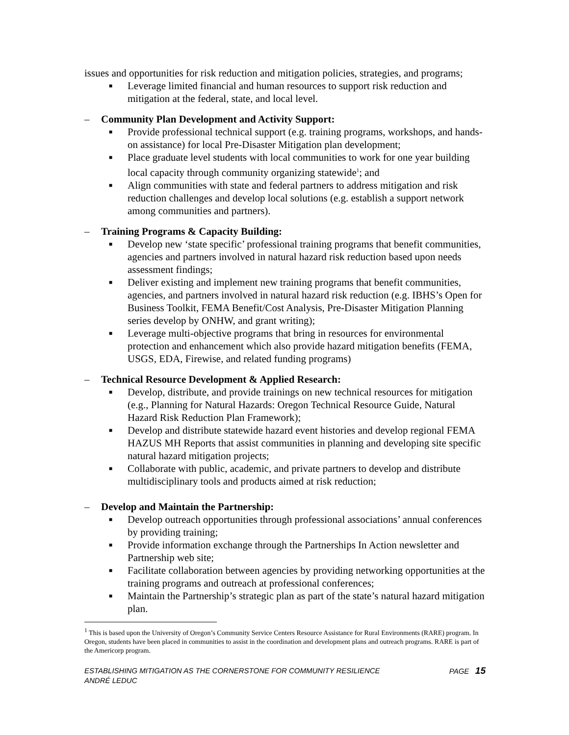issues and opportunities for risk reduction and mitigation policies, strategies, and programs;
■ Leverage limited financial and human resources to support risk reduction and mitigation at the federal, state, and local level.
– Community Plan Development and Activity Support:
■ Provide professional technical support (e.g. training programs, workshops, and hands-on assistance) for local Pre-Disaster Mitigation plan development;
■ Place graduate level students with local communities to work for one year building local capacity through community organizing statewide<sup>1</sup>; and
■ Align communities with state and federal partners to address mitigation and risk reduction challenges and develop local solutions (e.g. establish a support network among communities and partners).
– Training Programs & Capacity Building:
■ Develop new ‘state specific’ professional training programs that benefit communities, agencies and partners involved in natural hazard risk reduction based upon needs assessment findings;
■ Deliver existing and implement new training programs that benefit communities, agencies, and partners involved in natural hazard risk reduction (e.g. IBHS’s Open for Business Toolkit, FEMA Benefit/Cost Analysis, Pre-Disaster Mitigation Planning series develop by ONHW, and grant writing);
■ Leverage multi-objective programs that bring in resources for environmental protection and enhancement which also provide hazard mitigation benefits (FEMA, USGS, EDA, Firewise, and related funding programs)
– Technical Resource Development & Applied Research:
■ Develop, distribute, and provide trainings on new technical resources for mitigation (e.g., Planning for Natural Hazards: Oregon Technical Resource Guide, Natural Hazard Risk Reduction Plan Framework);
■ Develop and distribute statewide hazard event histories and develop regional FEMA HAZUS MH Reports that assist communities in planning and developing site specific natural hazard mitigation projects;
■ Collaborate with public, academic, and private partners to develop and distribute multidisciplinary tools and products aimed at risk reduction;
– Develop and Maintain the Partnership:
■ Develop outreach opportunities through professional associations’ annual conferences by providing training;
■ Provide information exchange through the Partnerships In Action newsletter and Partnership web site;
■ Facilitate collaboration between agencies by providing networking opportunities at the training programs and outreach at professional conferences;
■ Maintain the Partnership’s strategic plan as part of the state’s natural hazard mitigation plan.
<sup>1</sup> This is based upon the University of Oregon’s Community Service Centers Resource Assistance for Rural Environments (RARE) program. In Oregon, students have been placed in communities to assist in the coordination and development plans and outreach programs. RARE is part of the Americorp program.
ESTABLISHING MITIGATION AS THE CORNERSTONE FOR COMMUNITY RESILIENCE
ANDRÉ LEDUC
PAGE 15